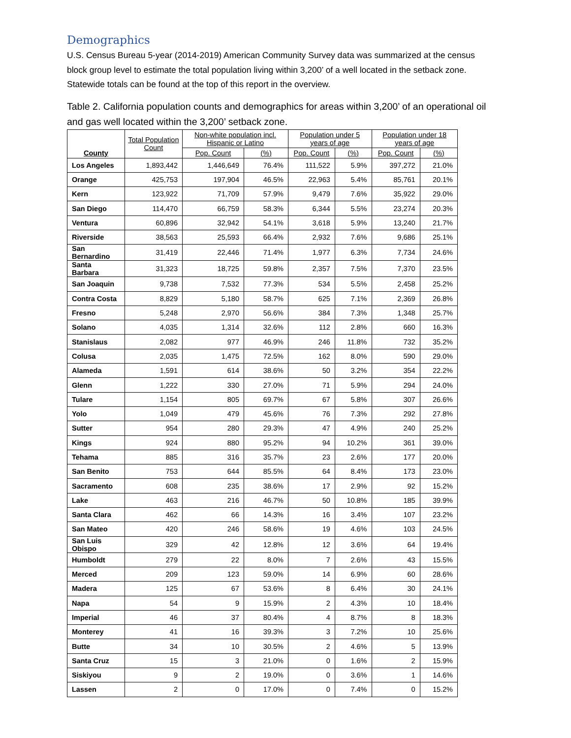Demographics
U.S. Census Bureau 5-year (2014-2019) American Community Survey data was summarized at the census block group level to estimate the total population living within 3,200’ of a well located in the setback zone. Statewide totals can be found at the top of this report in the overview.
Table 2. California population counts and demographics for areas within 3,200’ of an operational oil and gas well located within the 3,200’ setback zone.
| County | Total Population Count | Non-white population incl. Hispanic or Latino | | Population under 5 years of age | | Population under 18 years of age | |
| --- | --- | --- | --- | --- | --- | --- | --- |
| | | Pop. Count | (%) | Pop. Count | (%) | Pop. Count | (%) |
| Los Angeles | 1,893,442 | 1,446,649 | 76.4% | 111,522 | 5.9% | 397,272 | 21.0% |
| Orange | 425,753 | 197,904 | 46.5% | 22,963 | 5.4% | 85,761 | 20.1% |
| Kern | 123,922 | 71,709 | 57.9% | 9,479 | 7.6% | 35,922 | 29.0% |
| San Diego | 114,470 | 66,759 | 58.3% | 6,344 | 5.5% | 23,274 | 20.3% |
| Ventura | 60,896 | 32,942 | 54.1% | 3,618 | 5.9% | 13,240 | 21.7% |
| Riverside | 38,563 | 25,593 | 66.4% | 2,932 | 7.6% | 9,686 | 25.1% |
| San Bernardino | 31,419 | 22,446 | 71.4% | 1,977 | 6.3% | 7,734 | 24.6% |
| Santa Barbara | 31,323 | 18,725 | 59.8% | 2,357 | 7.5% | 7,370 | 23.5% |
| San Joaquin | 9,738 | 7,532 | 77.3% | 534 | 5.5% | 2,458 | 25.2% |
| Contra Costa | 8,829 | 5,180 | 58.7% | 625 | 7.1% | 2,369 | 26.8% |
| Fresno | 5,248 | 2,970 | 56.6% | 384 | 7.3% | 1,348 | 25.7% |
| Solano | 4,035 | 1,314 | 32.6% | 112 | 2.8% | 660 | 16.3% |
| Stanislaus | 2,082 | 977 | 46.9% | 246 | 11.8% | 732 | 35.2% |
| Colusa | 2,035 | 1,475 | 72.5% | 162 | 8.0% | 590 | 29.0% |
| Alameda | 1,591 | 614 | 38.6% | 50 | 3.2% | 354 | 22.2% |
| Glenn | 1,222 | 330 | 27.0% | 71 | 5.9% | 294 | 24.0% |
| Tulare | 1,154 | 805 | 69.7% | 67 | 5.8% | 307 | 26.6% |
| Yolo | 1,049 | 479 | 45.6% | 76 | 7.3% | 292 | 27.8% |
| Sutter | 954 | 280 | 29.3% | 47 | 4.9% | 240 | 25.2% |
| Kings | 924 | 880 | 95.2% | 94 | 10.2% | 361 | 39.0% |
| Tehama | 885 | 316 | 35.7% | 23 | 2.6% | 177 | 20.0% |
| San Benito | 753 | 644 | 85.5% | 64 | 8.4% | 173 | 23.0% |
| Sacramento | 608 | 235 | 38.6% | 17 | 2.9% | 92 | 15.2% |
| Lake | 463 | 216 | 46.7% | 50 | 10.8% | 185 | 39.9% |
| Santa Clara | 462 | 66 | 14.3% | 16 | 3.4% | 107 | 23.2% |
| San Mateo | 420 | 246 | 58.6% | 19 | 4.6% | 103 | 24.5% |
| San Luis Obispo | 329 | 42 | 12.8% | 12 | 3.6% | 64 | 19.4% |
| Humboldt | 279 | 22 | 8.0% | 7 | 2.6% | 43 | 15.5% |
| Merced | 209 | 123 | 59.0% | 14 | 6.9% | 60 | 28.6% |
| Madera | 125 | 67 | 53.6% | 8 | 6.4% | 30 | 24.1% |
| Napa | 54 | 9 | 15.9% | 2 | 4.3% | 10 | 18.4% |
| Imperial | 46 | 37 | 80.4% | 4 | 8.7% | 8 | 18.3% |
| Monterey | 41 | 16 | 39.3% | 3 | 7.2% | 10 | 25.6% |
| Butte | 34 | 10 | 30.5% | 2 | 4.6% | 5 | 13.9% |
| Santa Cruz | 15 | 3 | 21.0% | 0 | 1.6% | 2 | 15.9% |
| Siskiyou | 9 | 2 | 19.0% | 0 | 3.6% | 1 | 14.6% |
| Lassen | 2 | 0 | 17.0% | 0 | 7.4% | 0 | 15.2% |